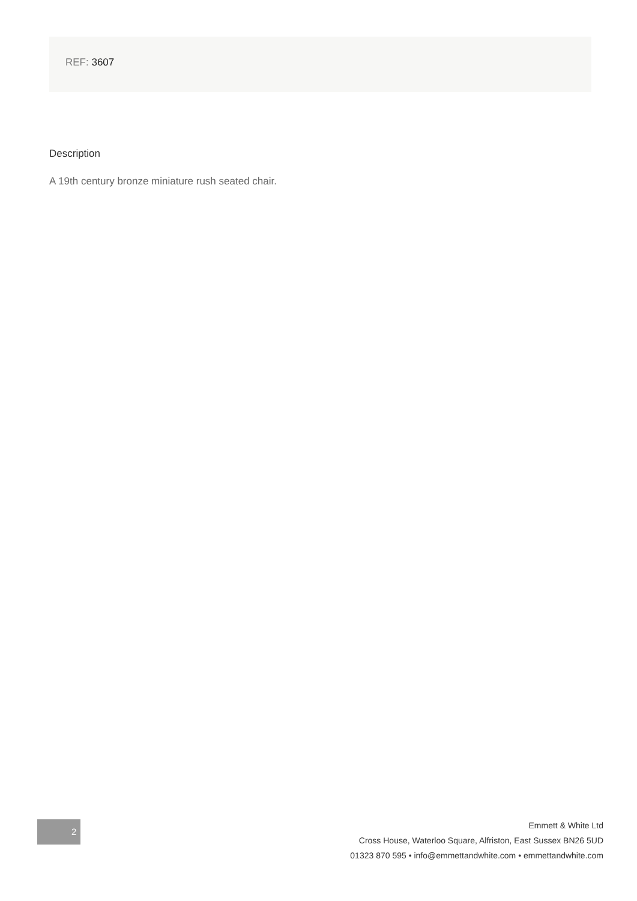REF: 3607
Description
A 19th century bronze miniature rush seated chair.
2
Emmett & White Ltd
Cross House, Waterloo Square, Alfriston, East Sussex BN26 5UD
01323 870 595 • info@emmettandwhite.com • emmettandwhite.com